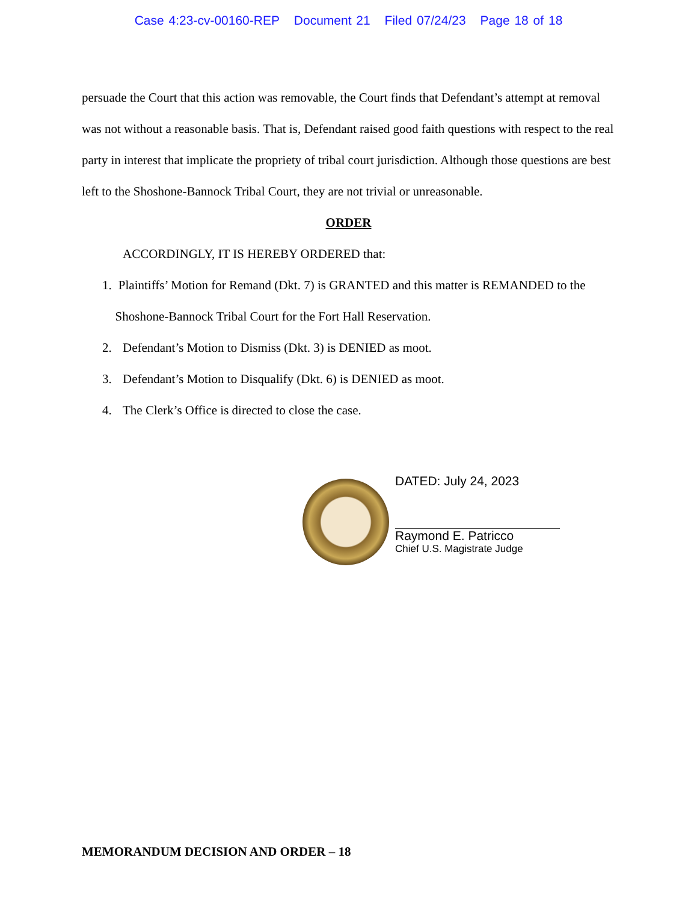Case 4:23-cv-00160-REP Document 21 Filed 07/24/23 Page 18 of 18
persuade the Court that this action was removable, the Court finds that Defendant’s attempt at removal was not without a reasonable basis. That is, Defendant raised good faith questions with respect to the real party in interest that implicate the propriety of tribal court jurisdiction. Although those questions are best left to the Shoshone-Bannock Tribal Court, they are not trivial or unreasonable.
ORDER
ACCORDINGLY, IT IS HEREBY ORDERED that:
1. Plaintiffs’ Motion for Remand (Dkt. 7) is GRANTED and this matter is REMANDED to the Shoshone-Bannock Tribal Court for the Fort Hall Reservation.
2. Defendant’s Motion to Dismiss (Dkt. 3) is DENIED as moot.
3. Defendant’s Motion to Disqualify (Dkt. 6) is DENIED as moot.
4. The Clerk’s Office is directed to close the case.
DATED: July 24, 2023
Raymond E. Patricco
Chief U.S. Magistrate Judge
MEMORANDUM DECISION AND ORDER – 18